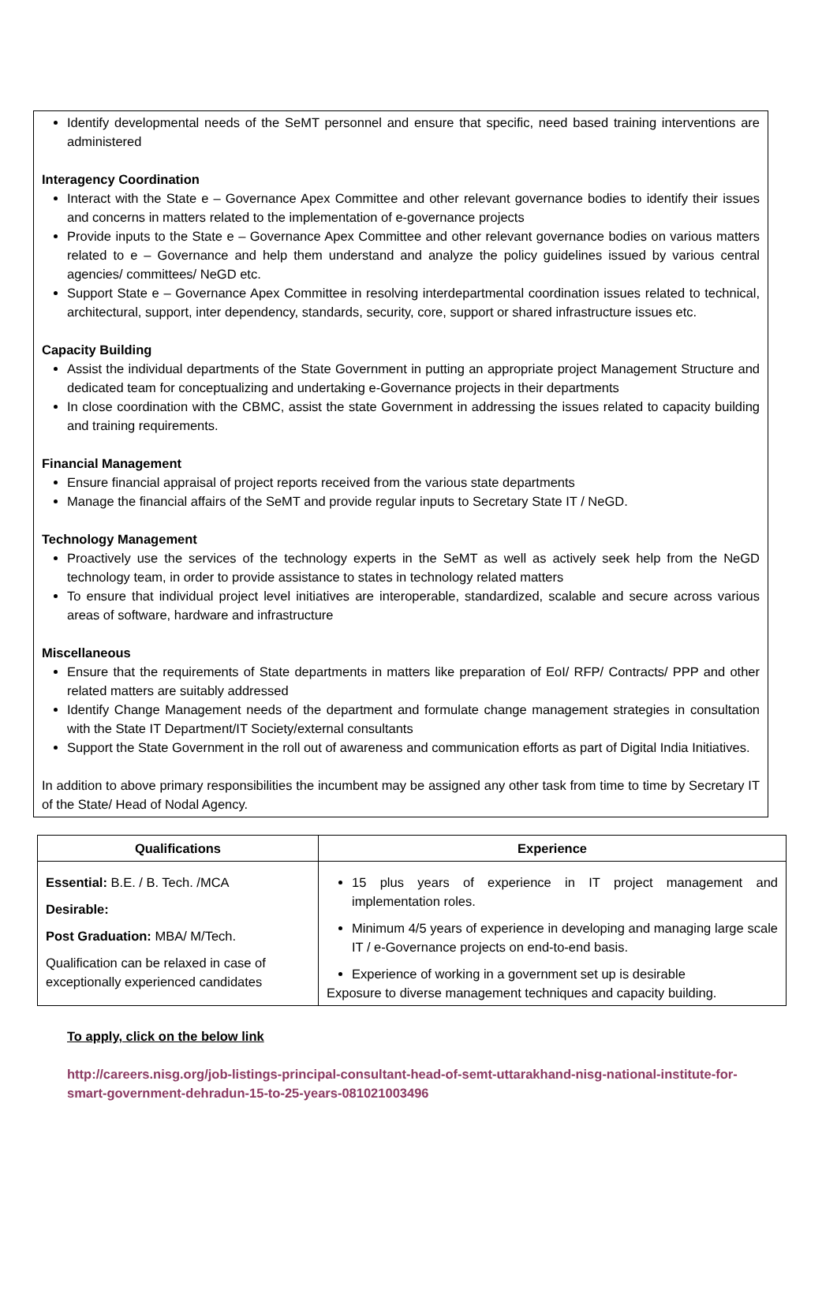Identify developmental needs of the SeMT personnel and ensure that specific, need based training interventions are administered
Interagency Coordination
Interact with the State e – Governance Apex Committee and other relevant governance bodies to identify their issues and concerns in matters related to the implementation of e-governance projects
Provide inputs to the State e – Governance Apex Committee and other relevant governance bodies on various matters related to e – Governance and help them understand and analyze the policy guidelines issued by various central agencies/ committees/ NeGD etc.
Support State e – Governance Apex Committee in resolving interdepartmental coordination issues related to technical, architectural, support, inter dependency, standards, security, core, support or shared infrastructure issues etc.
Capacity Building
Assist the individual departments of the State Government in putting an appropriate project Management Structure and dedicated team for conceptualizing and undertaking e-Governance projects in their departments
In close coordination with the CBMC, assist the state Government in addressing the issues related to capacity building and training requirements.
Financial Management
Ensure financial appraisal of project reports received from the various state departments
Manage the financial affairs of the SeMT and provide regular inputs to Secretary State IT / NeGD.
Technology Management
Proactively use the services of the technology experts in the SeMT as well as actively seek help from the NeGD technology team, in order to provide assistance to states in technology related matters
To ensure that individual project level initiatives are interoperable, standardized, scalable and secure across various areas of software, hardware and infrastructure
Miscellaneous
Ensure that the requirements of State departments in matters like preparation of EoI/ RFP/ Contracts/ PPP and other related matters are suitably addressed
Identify Change Management needs of the department and formulate change management strategies in consultation with the State IT Department/IT Society/external consultants
Support the State Government in the roll out of awareness and communication efforts as part of Digital India Initiatives.
In addition to above primary responsibilities the incumbent may be assigned any other task from time to time by Secretary IT of the State/ Head of Nodal Agency.
| Qualifications | Experience |
| --- | --- |
| Essential: B.E. / B. Tech. /MCA Desirable: Post Graduation: MBA/ M/Tech. Qualification can be relaxed in case of exceptionally experienced candidates | 15 plus years of experience in IT project management and implementation roles. Minimum 4/5 years of experience in developing and managing large scale IT / e-Governance projects on end-to-end basis. Experience of working in a government set up is desirable Exposure to diverse management techniques and capacity building. |
To apply, click on the below link
http://careers.nisg.org/job-listings-principal-consultant-head-of-semt-uttarakhand-nisg-national-institute-for-smart-government-dehradun-15-to-25-years-081021003496